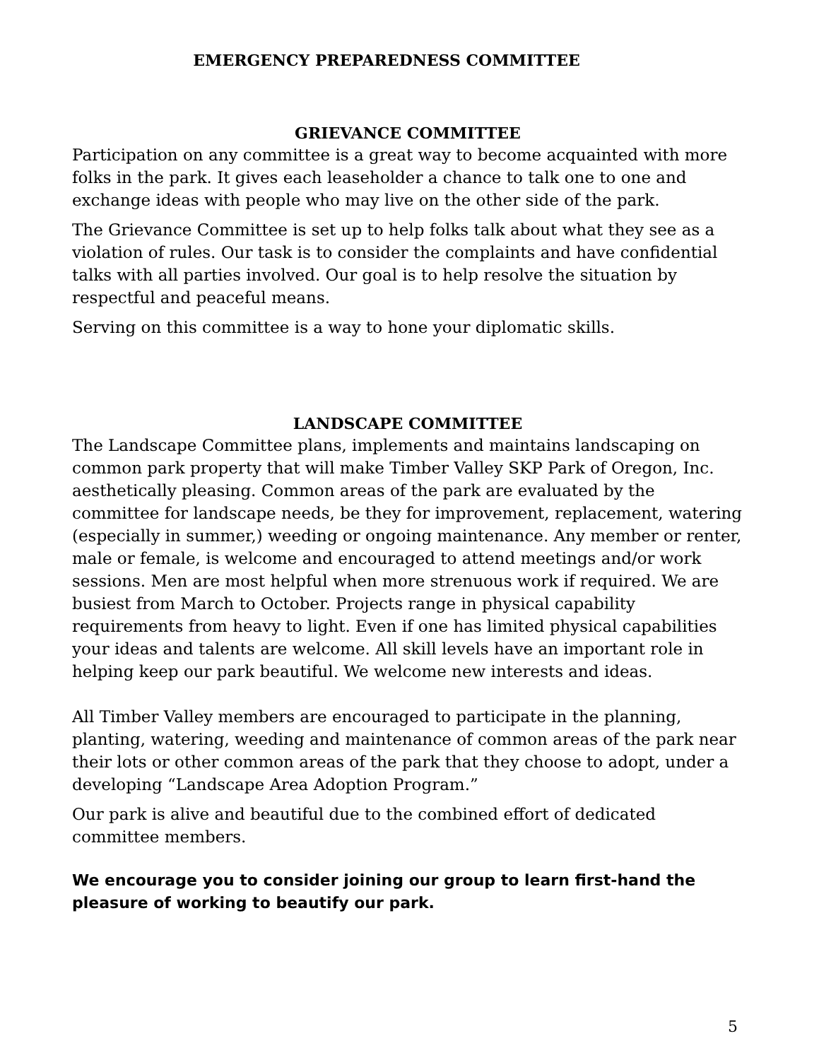EMERGENCY PREPAREDNESS COMMITTEE
GRIEVANCE COMMITTEE
Participation on any committee is a great way to become acquainted with more folks in the park. It gives each leaseholder a chance to talk one to one and exchange ideas with people who may live on the other side of the park.
The Grievance Committee is set up to help folks talk about what they see as a violation of rules. Our task is to consider the complaints and have confidential talks with all parties involved. Our goal is to help resolve the situation by respectful and peaceful means.
Serving on this committee is a way to hone your diplomatic skills.
LANDSCAPE COMMITTEE
The Landscape Committee plans, implements and maintains landscaping on common park property that will make Timber Valley SKP Park of Oregon, Inc. aesthetically pleasing. Common areas of the park are evaluated by the committee for landscape needs, be they for improvement, replacement, watering (especially in summer,) weeding or ongoing maintenance. Any member or renter, male or female, is welcome and encouraged to attend meetings and/or work sessions. Men are most helpful when more strenuous work if required. We are busiest from March to October. Projects range in physical capability requirements from heavy to light. Even if one has limited physical capabilities your ideas and talents are welcome. All skill levels have an important role in helping keep our park beautiful. We welcome new interests and ideas.
All Timber Valley members are encouraged to participate in the planning, planting, watering, weeding and maintenance of common areas of the park near their lots or other common areas of the park that they choose to adopt, under a developing “Landscape Area Adoption Program.”
Our park is alive and beautiful due to the combined effort of dedicated committee members.
We encourage you to consider joining our group to learn first-hand the pleasure of working to beautify our park.
5